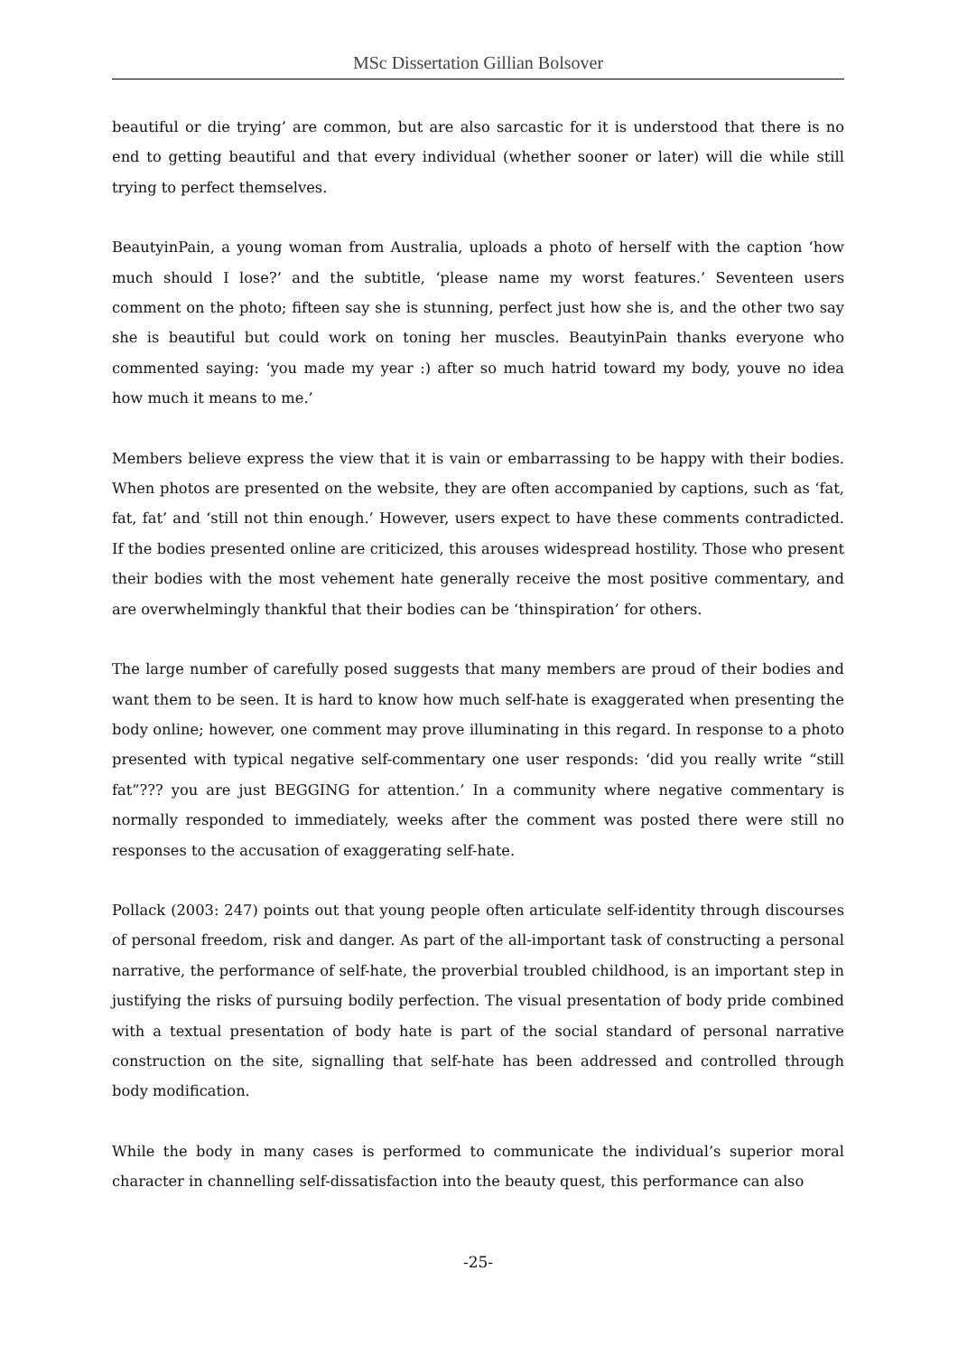MSc Dissertation Gillian Bolsover
beautiful or die trying’ are common, but are also sarcastic for it is understood that there is no end to getting beautiful and that every individual (whether sooner or later) will die while still trying to perfect themselves.
BeautyinPain, a young woman from Australia, uploads a photo of herself with the caption ‘how much should I lose?’ and the subtitle, ‘please name my worst features.’ Seventeen users comment on the photo; fifteen say she is stunning, perfect just how she is, and the other two say she is beautiful but could work on toning her muscles. BeautyinPain thanks everyone who commented saying: ‘you made my year :) after so much hatrid toward my body, youve no idea how much it means to me.’
Members believe express the view that it is vain or embarrassing to be happy with their bodies. When photos are presented on the website, they are often accompanied by captions, such as ‘fat, fat, fat’ and ‘still not thin enough.’ However, users expect to have these comments contradicted. If the bodies presented online are criticized, this arouses widespread hostility. Those who present their bodies with the most vehement hate generally receive the most positive commentary, and are overwhelmingly thankful that their bodies can be ‘thinspiration’ for others.
The large number of carefully posed suggests that many members are proud of their bodies and want them to be seen. It is hard to know how much self-hate is exaggerated when presenting the body online; however, one comment may prove illuminating in this regard. In response to a photo presented with typical negative self-commentary one user responds: ‘did you really write “still fat”??? you are just BEGGING for attention.’ In a community where negative commentary is normally responded to immediately, weeks after the comment was posted there were still no responses to the accusation of exaggerating self-hate.
Pollack (2003: 247) points out that young people often articulate self-identity through discourses of personal freedom, risk and danger. As part of the all-important task of constructing a personal narrative, the performance of self-hate, the proverbial troubled childhood, is an important step in justifying the risks of pursuing bodily perfection. The visual presentation of body pride combined with a textual presentation of body hate is part of the social standard of personal narrative construction on the site, signalling that self-hate has been addressed and controlled through body modification.
While the body in many cases is performed to communicate the individual’s superior moral character in channelling self-dissatisfaction into the beauty quest, this performance can also
-25-